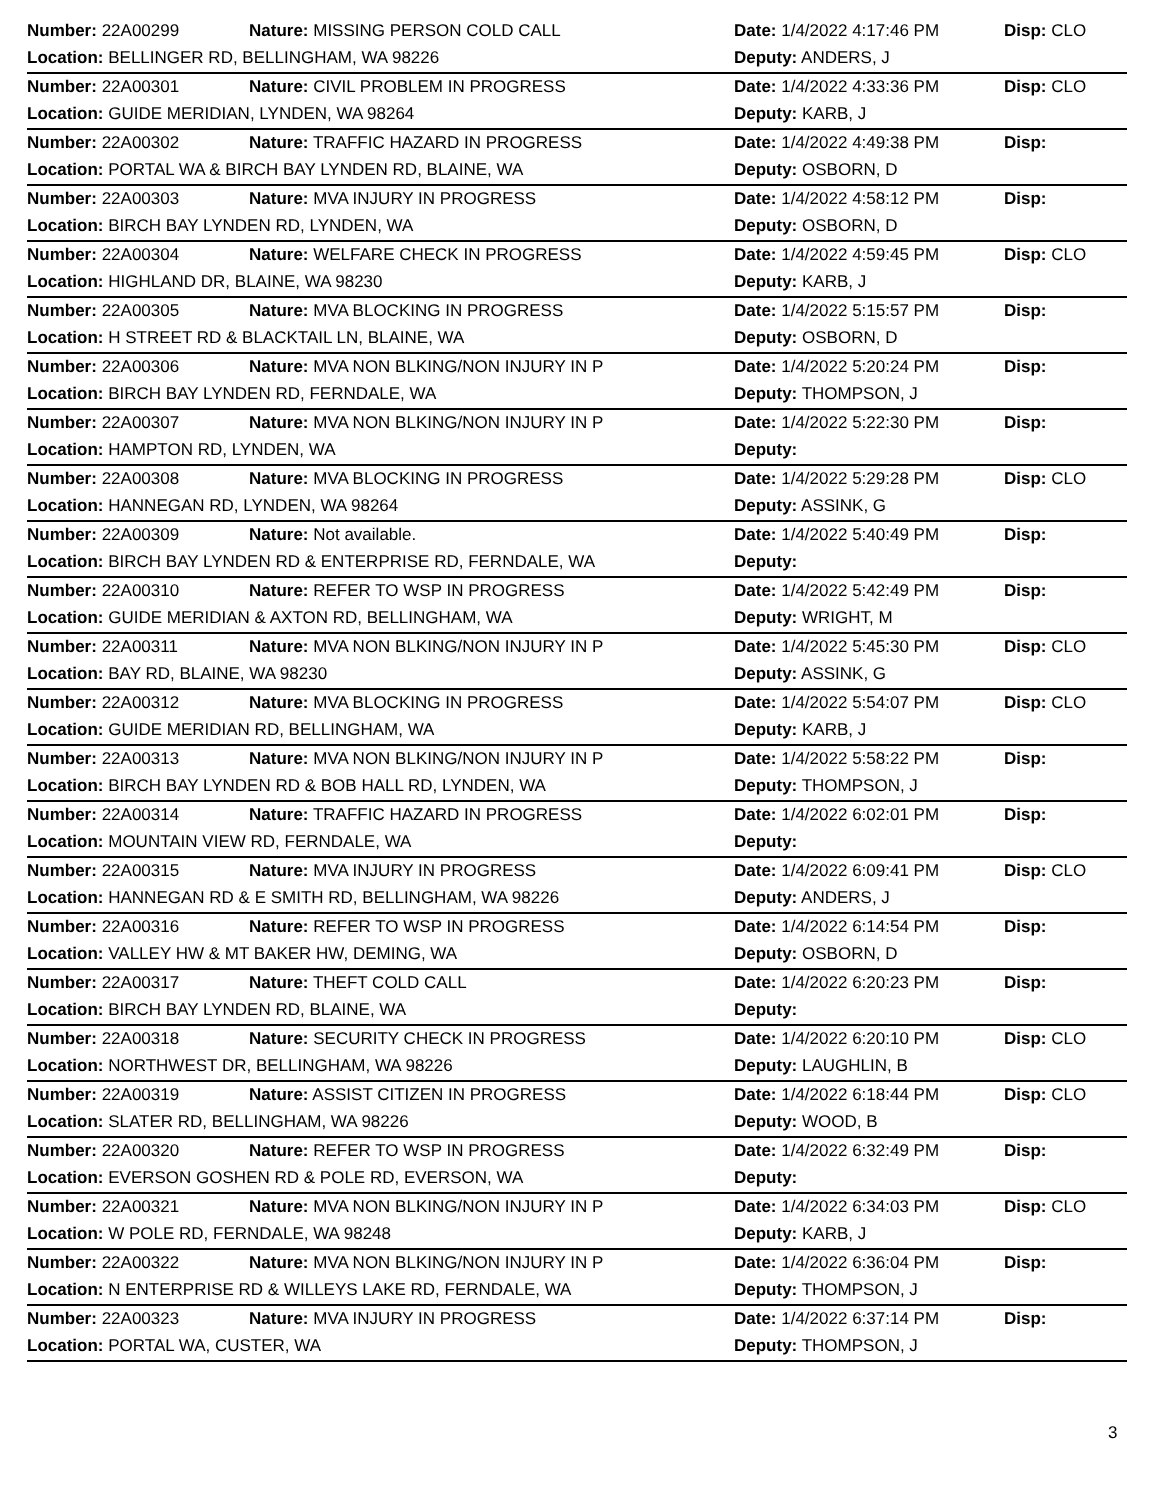| Number: 22A00299 | Nature: MISSING PERSON COLD CALL | Date: 1/4/2022 4:17:46 PM | Disp: CLO |
| Location: BELLINGER RD, BELLINGHAM, WA 98226 | | Deputy: ANDERS, J | |
| Number: 22A00301 | Nature: CIVIL PROBLEM IN PROGRESS | Date: 1/4/2022 4:33:36 PM | Disp: CLO |
| Location: GUIDE MERIDIAN, LYNDEN, WA 98264 | | Deputy: KARB, J | |
| Number: 22A00302 | Nature: TRAFFIC HAZARD IN PROGRESS | Date: 1/4/2022 4:49:38 PM | Disp: |
| Location: PORTAL WA & BIRCH BAY LYNDEN RD, BLAINE, WA | | Deputy: OSBORN, D | |
| Number: 22A00303 | Nature: MVA INJURY IN PROGRESS | Date: 1/4/2022 4:58:12 PM | Disp: |
| Location: BIRCH BAY LYNDEN RD, LYNDEN, WA | | Deputy: OSBORN, D | |
| Number: 22A00304 | Nature: WELFARE CHECK IN PROGRESS | Date: 1/4/2022 4:59:45 PM | Disp: CLO |
| Location: HIGHLAND DR, BLAINE, WA 98230 | | Deputy: KARB, J | |
| Number: 22A00305 | Nature: MVA BLOCKING IN PROGRESS | Date: 1/4/2022 5:15:57 PM | Disp: |
| Location: H STREET RD & BLACKTAIL LN, BLAINE, WA | | Deputy: OSBORN, D | |
| Number: 22A00306 | Nature: MVA NON BLKING/NON INJURY IN P | Date: 1/4/2022 5:20:24 PM | Disp: |
| Location: BIRCH BAY LYNDEN RD, FERNDALE, WA | | Deputy: THOMPSON, J | |
| Number: 22A00307 | Nature: MVA NON BLKING/NON INJURY IN P | Date: 1/4/2022 5:22:30 PM | Disp: |
| Location: HAMPTON RD, LYNDEN, WA | | Deputy: | |
| Number: 22A00308 | Nature: MVA BLOCKING IN PROGRESS | Date: 1/4/2022 5:29:28 PM | Disp: CLO |
| Location: HANNEGAN RD, LYNDEN, WA 98264 | | Deputy: ASSINK, G | |
| Number: 22A00309 | Nature: Not available. | Date: 1/4/2022 5:40:49 PM | Disp: |
| Location: BIRCH BAY LYNDEN RD & ENTERPRISE RD, FERNDALE, WA | | Deputy: | |
| Number: 22A00310 | Nature: REFER TO WSP IN PROGRESS | Date: 1/4/2022 5:42:49 PM | Disp: |
| Location: GUIDE MERIDIAN & AXTON RD, BELLINGHAM, WA | | Deputy: WRIGHT, M | |
| Number: 22A00311 | Nature: MVA NON BLKING/NON INJURY IN P | Date: 1/4/2022 5:45:30 PM | Disp: CLO |
| Location: BAY RD, BLAINE, WA 98230 | | Deputy: ASSINK, G | |
| Number: 22A00312 | Nature: MVA BLOCKING IN PROGRESS | Date: 1/4/2022 5:54:07 PM | Disp: CLO |
| Location: GUIDE MERIDIAN RD, BELLINGHAM, WA | | Deputy: KARB, J | |
| Number: 22A00313 | Nature: MVA NON BLKING/NON INJURY IN P | Date: 1/4/2022 5:58:22 PM | Disp: |
| Location: BIRCH BAY LYNDEN RD & BOB HALL RD, LYNDEN, WA | | Deputy: THOMPSON, J | |
| Number: 22A00314 | Nature: TRAFFIC HAZARD IN PROGRESS | Date: 1/4/2022 6:02:01 PM | Disp: |
| Location: MOUNTAIN VIEW RD, FERNDALE, WA | | Deputy: | |
| Number: 22A00315 | Nature: MVA INJURY IN PROGRESS | Date: 1/4/2022 6:09:41 PM | Disp: CLO |
| Location: HANNEGAN RD & E SMITH RD, BELLINGHAM, WA 98226 | | Deputy: ANDERS, J | |
| Number: 22A00316 | Nature: REFER TO WSP IN PROGRESS | Date: 1/4/2022 6:14:54 PM | Disp: |
| Location: VALLEY HW & MT BAKER HW, DEMING, WA | | Deputy: OSBORN, D | |
| Number: 22A00317 | Nature: THEFT COLD CALL | Date: 1/4/2022 6:20:23 PM | Disp: |
| Location: BIRCH BAY LYNDEN RD, BLAINE, WA | | Deputy: | |
| Number: 22A00318 | Nature: SECURITY CHECK IN PROGRESS | Date: 1/4/2022 6:20:10 PM | Disp: CLO |
| Location: NORTHWEST DR, BELLINGHAM, WA 98226 | | Deputy: LAUGHLIN, B | |
| Number: 22A00319 | Nature: ASSIST CITIZEN IN PROGRESS | Date: 1/4/2022 6:18:44 PM | Disp: CLO |
| Location: SLATER RD, BELLINGHAM, WA 98226 | | Deputy: WOOD, B | |
| Number: 22A00320 | Nature: REFER TO WSP IN PROGRESS | Date: 1/4/2022 6:32:49 PM | Disp: |
| Location: EVERSON GOSHEN RD & POLE RD, EVERSON, WA | | Deputy: | |
| Number: 22A00321 | Nature: MVA NON BLKING/NON INJURY IN P | Date: 1/4/2022 6:34:03 PM | Disp: CLO |
| Location: W POLE RD, FERNDALE, WA 98248 | | Deputy: KARB, J | |
| Number: 22A00322 | Nature: MVA NON BLKING/NON INJURY IN P | Date: 1/4/2022 6:36:04 PM | Disp: |
| Location: N ENTERPRISE RD & WILLEYS LAKE RD, FERNDALE, WA | | Deputy: THOMPSON, J | |
| Number: 22A00323 | Nature: MVA INJURY IN PROGRESS | Date: 1/4/2022 6:37:14 PM | Disp: |
| Location: PORTAL WA, CUSTER, WA | | Deputy: THOMPSON, J | |
3